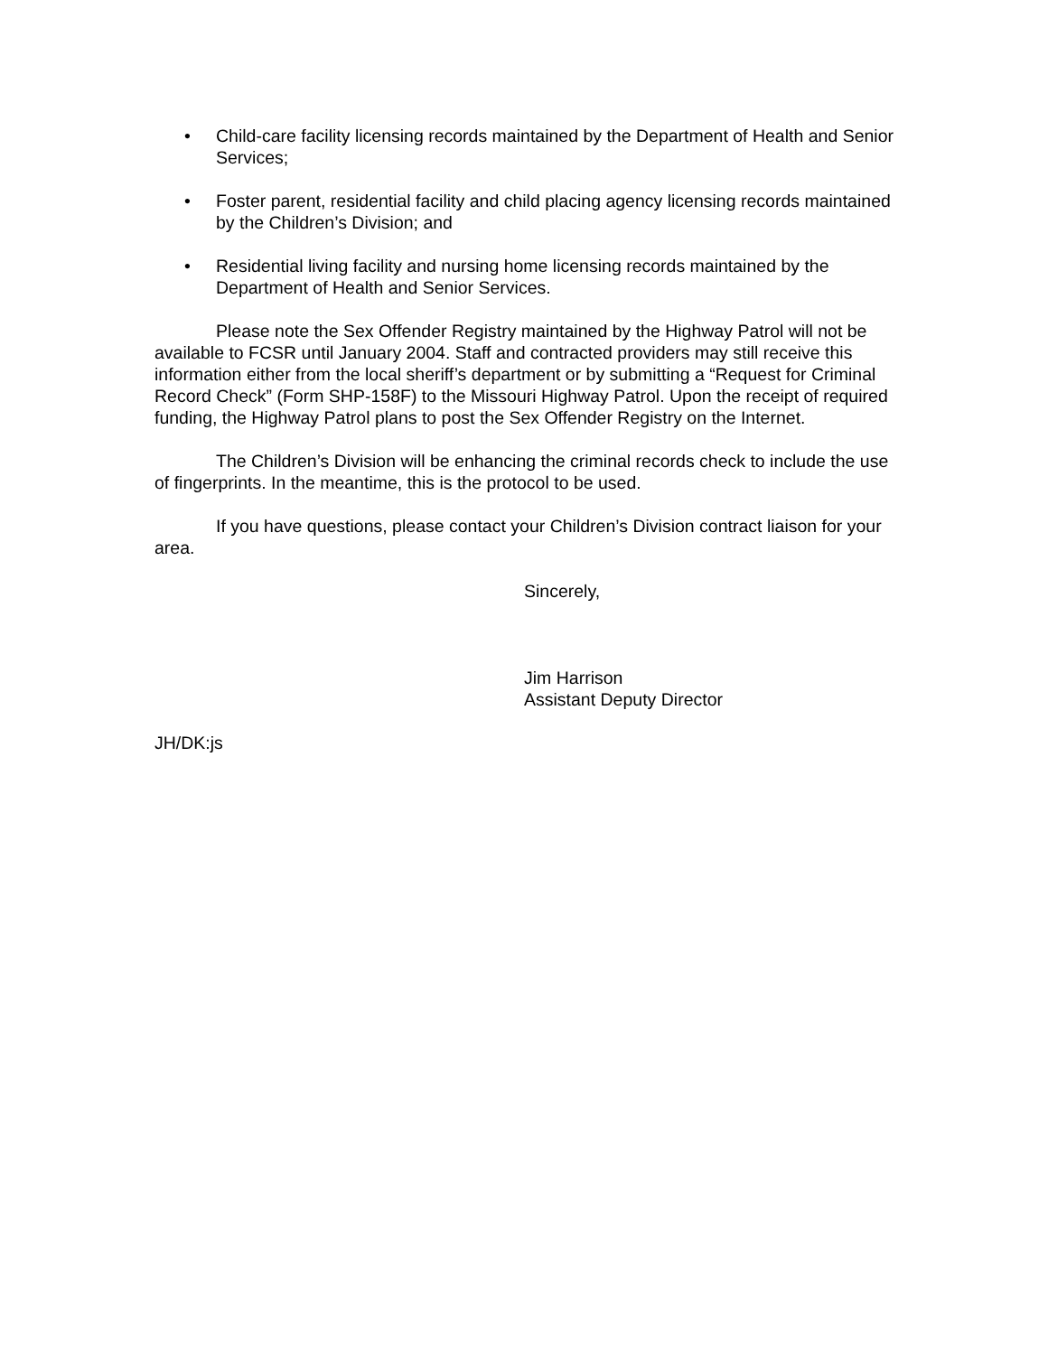• Child-care facility licensing records maintained by the Department of Health and Senior Services;
• Foster parent, residential facility and child placing agency licensing records maintained by the Children’s Division; and
• Residential living facility and nursing home licensing records maintained by the Department of Health and Senior Services.
Please note the Sex Offender Registry maintained by the Highway Patrol will not be available to FCSR until January 2004. Staff and contracted providers may still receive this information either from the local sheriff’s department or by submitting a “Request for Criminal Record Check” (Form SHP-158F) to the Missouri Highway Patrol. Upon the receipt of required funding, the Highway Patrol plans to post the Sex Offender Registry on the Internet.
The Children’s Division will be enhancing the criminal records check to include the use of fingerprints. In the meantime, this is the protocol to be used.
If you have questions, please contact your Children’s Division contract liaison for your area.
Sincerely,
Jim Harrison
Assistant Deputy Director
JH/DK:js